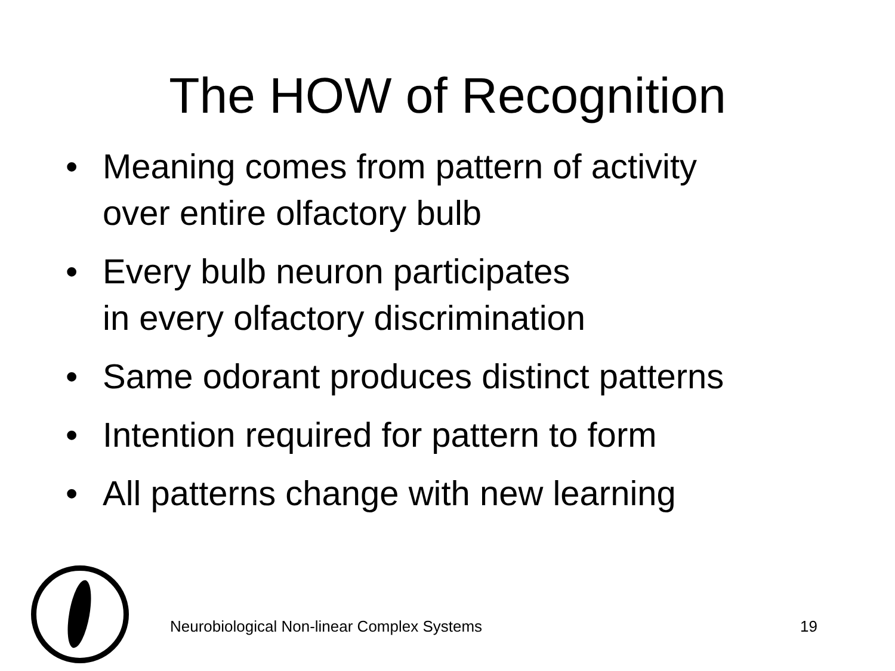The HOW of Recognition
• Meaning comes from pattern of activity
over entire olfactory bulb
• Every bulb neuron participates
in every olfactory discrimination
• Same odorant produces distinct patterns
• Intention required for pattern to form
• All patterns change with new learning
Neurobiological Non-linear Complex Systems 19